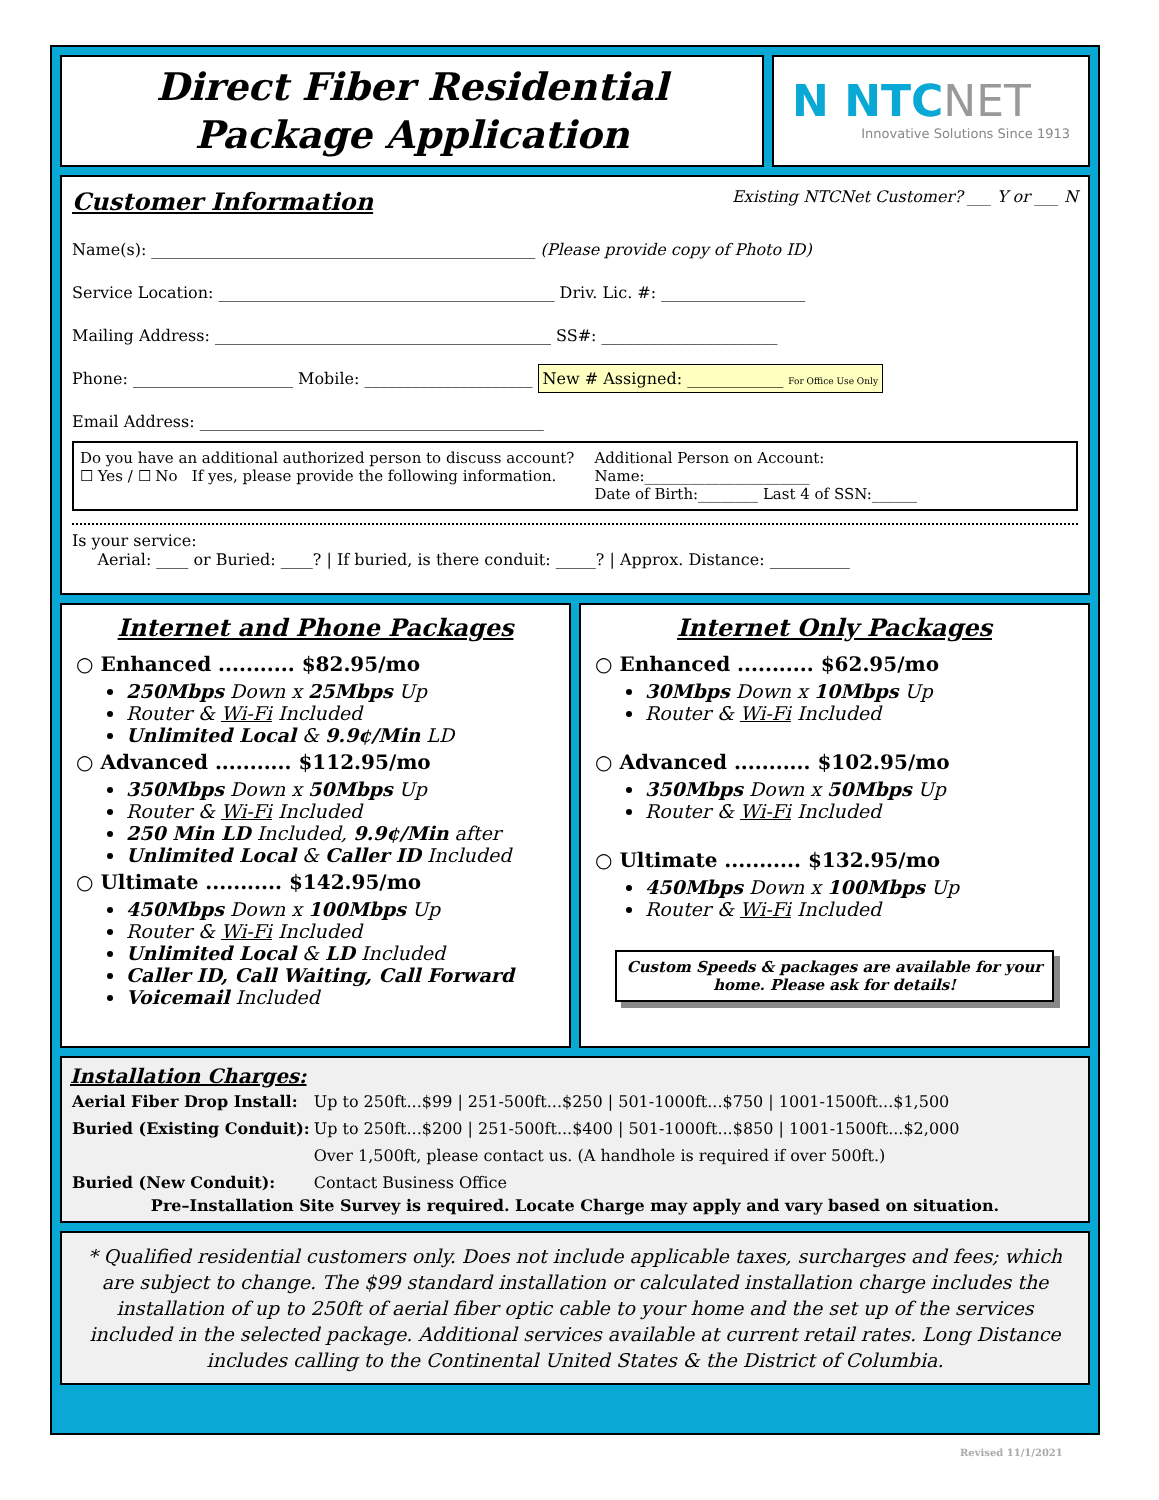Direct Fiber Residential
Package Application
N NTCNET
Innovative Solutions Since 1913
Customer Information Existing NTCNet Customer? ___ Y or ___ N
Name(s): ________________________________________________ (Please provide copy of Photo ID)
Service Location: __________________________________________ Driv. Lic. #: __________________
Mailing Address: __________________________________________ SS#: ______________________
Phone: ____________________ Mobile: _____________________ New # Assigned: ____________ For Office Use Only
Email Address: ___________________________________________
Do you have an additional authorized person to discuss account?
☐ Yes / ☐ No If yes, please provide the following information.
Additional Person on Account:
Name:______________________
Date of Birth:________ Last 4 of SSN:______
Is your service:
Aerial: ____ or Buried: ____? | If buried, is there conduit: _____? | Approx. Distance: __________
Internet and Phone Packages
○ Enhanced ........... $82.95/mo
250Mbps Down x 25Mbps Up
Router & Wi-Fi Included
Unlimited Local & 9.9¢/Min LD
○ Advanced ........... $112.95/mo
350Mbps Down x 50Mbps Up
Router & Wi-Fi Included
250 Min LD Included, 9.9¢/Min after
Unlimited Local & Caller ID Included
○ Ultimate ........... $142.95/mo
450Mbps Down x 100Mbps Up
Router & Wi-Fi Included
Unlimited Local & LD Included
Caller ID, Call Waiting, Call Forward
Voicemail Included
Internet Only Packages
○ Enhanced ........... $62.95/mo
30Mbps Down x 10Mbps Up
Router & Wi-Fi Included
○ Advanced ........... $102.95/mo
350Mbps Down x 50Mbps Up
Router & Wi-Fi Included
○ Ultimate ........... $132.95/mo
450Mbps Down x 100Mbps Up
Router & Wi-Fi Included
Custom Speeds & packages are available for your home. Please ask for details!
Installation Charges:
| Aerial Fiber Drop Install: | Up to 250ft...$99 / 251-500ft...$250 / 501-1000ft...$750 / 1001-1500ft...$1,500 |
| Buried (Existing Conduit): | Up to 250ft...$200 / 251-500ft...$400 / 501-1000ft...$850 / 1001-1500ft...$2,000 |
| | Over 1,500ft, please contact us. (A handhole is required if over 500ft.) |
| Buried (New Conduit): | Contact Business Office |
Pre–Installation Site Survey is required. Locate Charge may apply and vary based on situation.
* Qualified residential customers only. Does not include applicable taxes, surcharges and fees; which are subject to change. The $99 standard installation or calculated installation charge includes the installation of up to 250ft of aerial fiber optic cable to your home and the set up of the services included in the selected package. Additional services available at current retail rates. Long Distance includes calling to the Continental United States & the District of Columbia.
Revised 11/1/2021